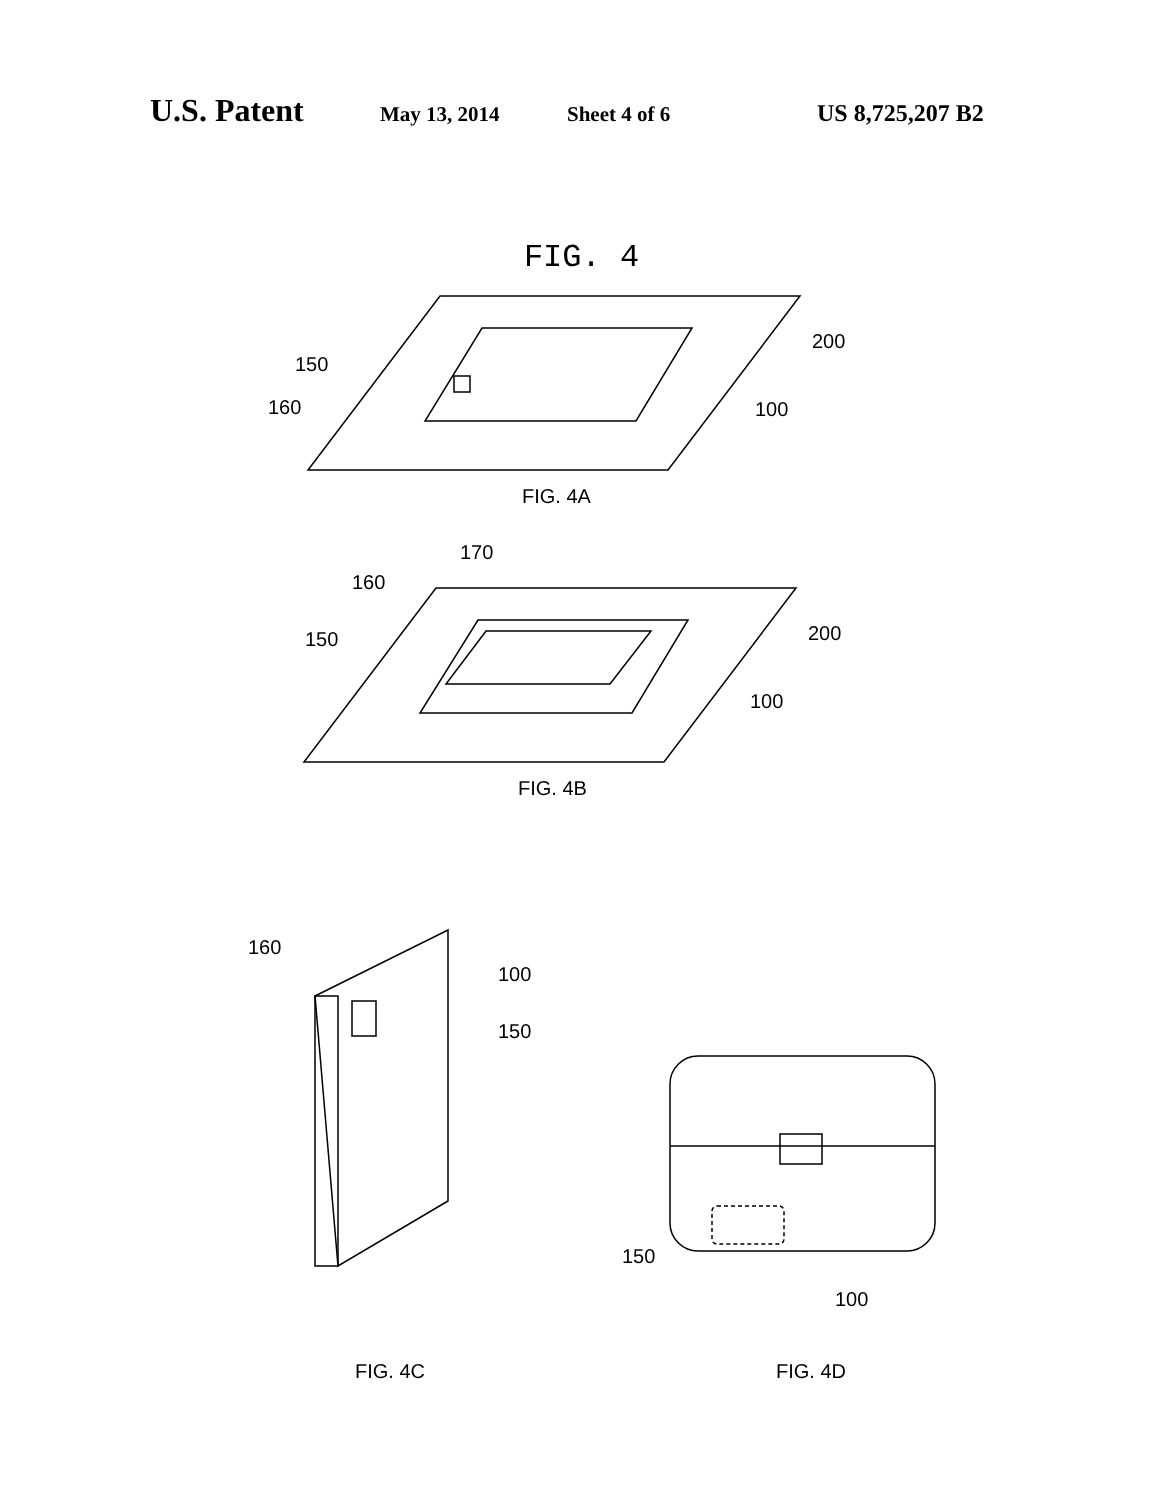U.S. Patent May 13, 2014 Sheet 4 of 6 US 8,725,207 B2
FIG. 4
150
160
200
100
FIG. 4A
170
160
150
200
100
FIG. 4B
160
100
150
FIG. 4C
150
100
FIG. 4D